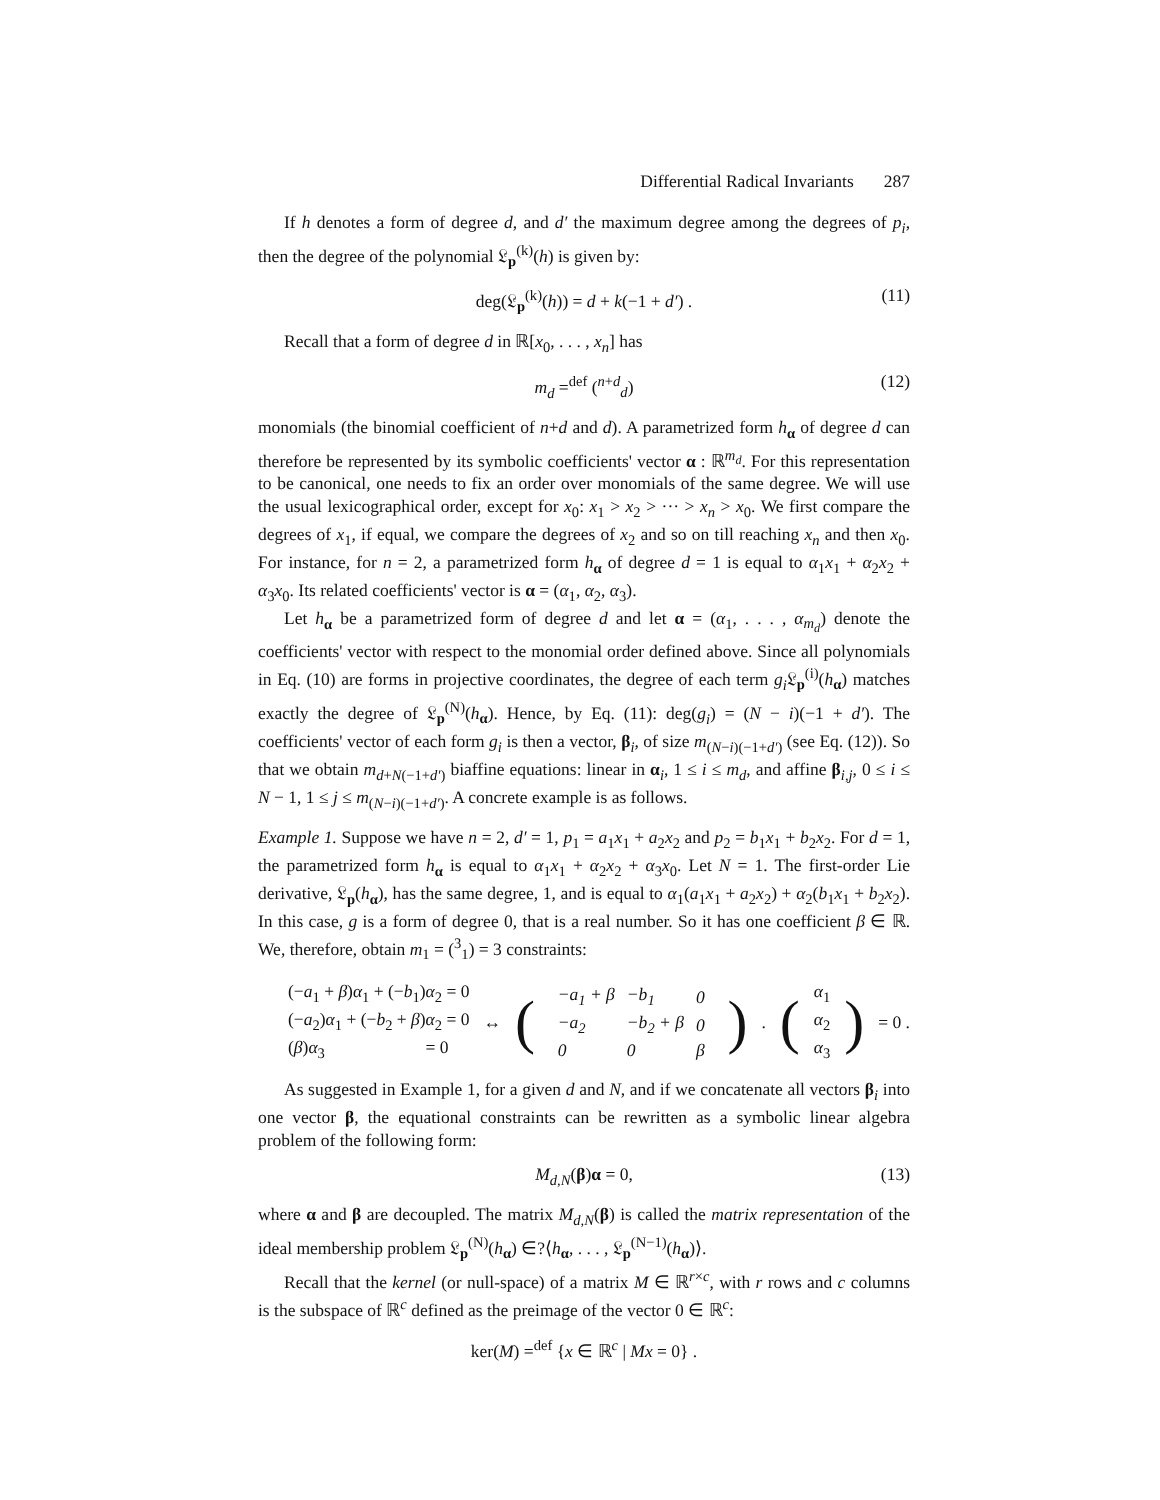Differential Radical Invariants 287
If h denotes a form of degree d, and d′ the maximum degree among the degrees of p<sub>i</sub>, then the degree of the polynomial 𝔏<sub>p</sub><sup>(k)</sup>(h) is given by:
deg(𝔏<sub>p</sub><sup>(k)</sup>(h)) = d + k(−1 + d′) . (11)
Recall that a form of degree d in ℝ[x<sub>0</sub>, . . . , x<sub>n</sub>] has
m<sub>d</sub> =<sup>def</sup> (<sup>n+d</sup><sub>d</sub>) (12)
monomials (the binomial coefficient of n+d and d). A parametrized form h<sub>α</sub> of degree d can therefore be represented by its symbolic coefficients' vector α : ℝ<sup>m<sub>d</sub></sup>. For this representation to be canonical, one needs to fix an order over monomials of the same degree. We will use the usual lexicographical order, except for x<sub>0</sub>: x<sub>1</sub> > x<sub>2</sub> > ··· > x<sub>n</sub> > x<sub>0</sub>. We first compare the degrees of x<sub>1</sub>, if equal, we compare the degrees of x<sub>2</sub> and so on till reaching x<sub>n</sub> and then x<sub>0</sub>. For instance, for n = 2, a parametrized form h<sub>α</sub> of degree d = 1 is equal to α<sub>1</sub>x<sub>1</sub> + α<sub>2</sub>x<sub>2</sub> + α<sub>3</sub>x<sub>0</sub>. Its related coefficients' vector is α = (α<sub>1</sub>, α<sub>2</sub>, α<sub>3</sub>).
Let h<sub>α</sub> be a parametrized form of degree d and let α = (α<sub>1</sub>, . . . , α<sub>m<sub>d</sub></sub>) denote the coefficients' vector with respect to the monomial order defined above. Since all polynomials in Eq. (10) are forms in projective coordinates, the degree of each term g<sub>i</sub> 𝔏<sub>p</sub><sup>(i)</sup>(h<sub>α</sub>) matches exactly the degree of 𝔏<sub>p</sub><sup>(N)</sup>(h<sub>α</sub>). Hence, by Eq. (11): deg(g<sub>i</sub>) = (N − i)(−1 + d′). The coefficients' vector of each form g<sub>i</sub> is then a vector, β<sub>i</sub>, of size m<sub>(N−i)(−1+d′)</sub> (see Eq. (12)). So that we obtain m<sub>d+N(−1+d′)</sub> biaffine equations: linear in α<sub>i</sub>, 1 ≤ i ≤ m<sub>d</sub>, and affine β<sub>i,j</sub>, 0 ≤ i ≤ N − 1, 1 ≤ j ≤ m<sub>(N−i)(−1+d′)</sub>. A concrete example is as follows.
Example 1. Suppose we have n = 2, d′ = 1, p<sub>1</sub> = a<sub>1</sub>x<sub>1</sub> + a<sub>2</sub>x<sub>2</sub> and p<sub>2</sub> = b<sub>1</sub>x<sub>1</sub> + b<sub>2</sub>x<sub>2</sub>. For d = 1, the parametrized form h<sub>α</sub> is equal to α<sub>1</sub>x<sub>1</sub> + α<sub>2</sub>x<sub>2</sub> + α<sub>3</sub>x<sub>0</sub>. Let N = 1. The first-order Lie derivative, 𝔏<sub>p</sub>(h<sub>α</sub>), has the same degree, 1, and is equal to α<sub>1</sub>(a<sub>1</sub>x<sub>1</sub> + a<sub>2</sub>x<sub>2</sub>) + α<sub>2</sub>(b<sub>1</sub>x<sub>1</sub> + b<sub>2</sub>x<sub>2</sub>). In this case, g is a form of degree 0, that is a real number. So it has one coefficient β ∈ ℝ. We, therefore, obtain m<sub>1</sub> = (<sup>3</sup><sub>1</sub>) = 3 constraints:
(−a<sub>1</sub> + β)α<sub>1</sub> + (−b<sub>1</sub>)α<sub>2</sub> = 0
(−a<sub>2</sub>)α<sub>1</sub> + (−b<sub>2</sub> + β)α<sub>2</sub> = 0
(β)α<sub>3</sub> = 0
↔ (
| −a<sub>1</sub> + β | −b<sub>1</sub> | 0 |
| −a<sub>2</sub> | −b<sub>2</sub> + β | 0 |
| 0 | 0 | β |
). (
α<sub>1</sub>
α<sub>2</sub>
α<sub>3</sub>
) = 0 .
As suggested in Example 1, for a given d and N, and if we concatenate all vectors β<sub>i</sub> into one vector β, the equational constraints can be rewritten as a symbolic linear algebra problem of the following form:
M<sub>d,N</sub>(β)α = 0, (13)
where α and β are decoupled. The matrix M<sub>d,N</sub>(β) is called the matrix representation of the ideal membership problem 𝔏<sub>p</sub><sup>(N)</sup>(h<sub>α</sub>) ∈?⟨h<sub>α</sub>, . . . , 𝔏<sub>p</sub><sup>(N−1)</sup>(h<sub>α</sub>)⟩.
Recall that the kernel (or null-space) of a matrix M ∈ ℝ<sup>r×c</sup>, with r rows and c columns is the subspace of ℝ<sup>c</sup> defined as the preimage of the vector 0 ∈ ℝ<sup>c</sup>:
ker(M) =<sup>def</sup> {x ∈ ℝ<sup>c</sup> | Mx = 0} .